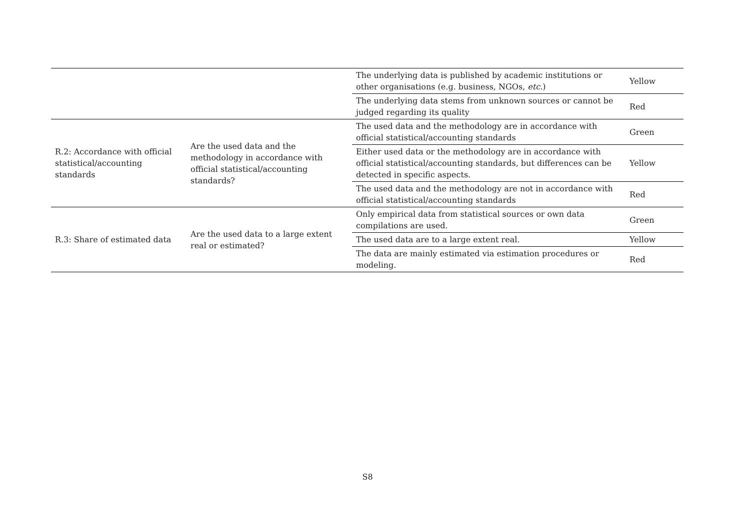| | | The underlying data is published by academic institutions or other organisations (e.g. business, NGOs, etc. ) | Yellow |
| | | The underlying data stems from unknown sources or cannot be judged regarding its quality | Red |
| R.2: Accordance with official statistical/accounting standards | Are the used data and the methodology in accordance with official statistical/accounting standards? | The used data and the methodology are in accordance with official statistical/accounting standards | Green |
| | | Either used data or the methodology are in accordance with official statistical/accounting standards, but differences can be detected in specific aspects. | Yellow |
| | | The used data and the methodology are not in accordance with official statistical/accounting standards | Red |
| R.3: Share of estimated data | Are the used data to a large extent real or estimated? | Only empirical data from statistical sources or own data compilations are used. | Green |
| | | The used data are to a large extent real. | Yellow |
| | | The data are mainly estimated via estimation procedures or modeling. | Red |
S8